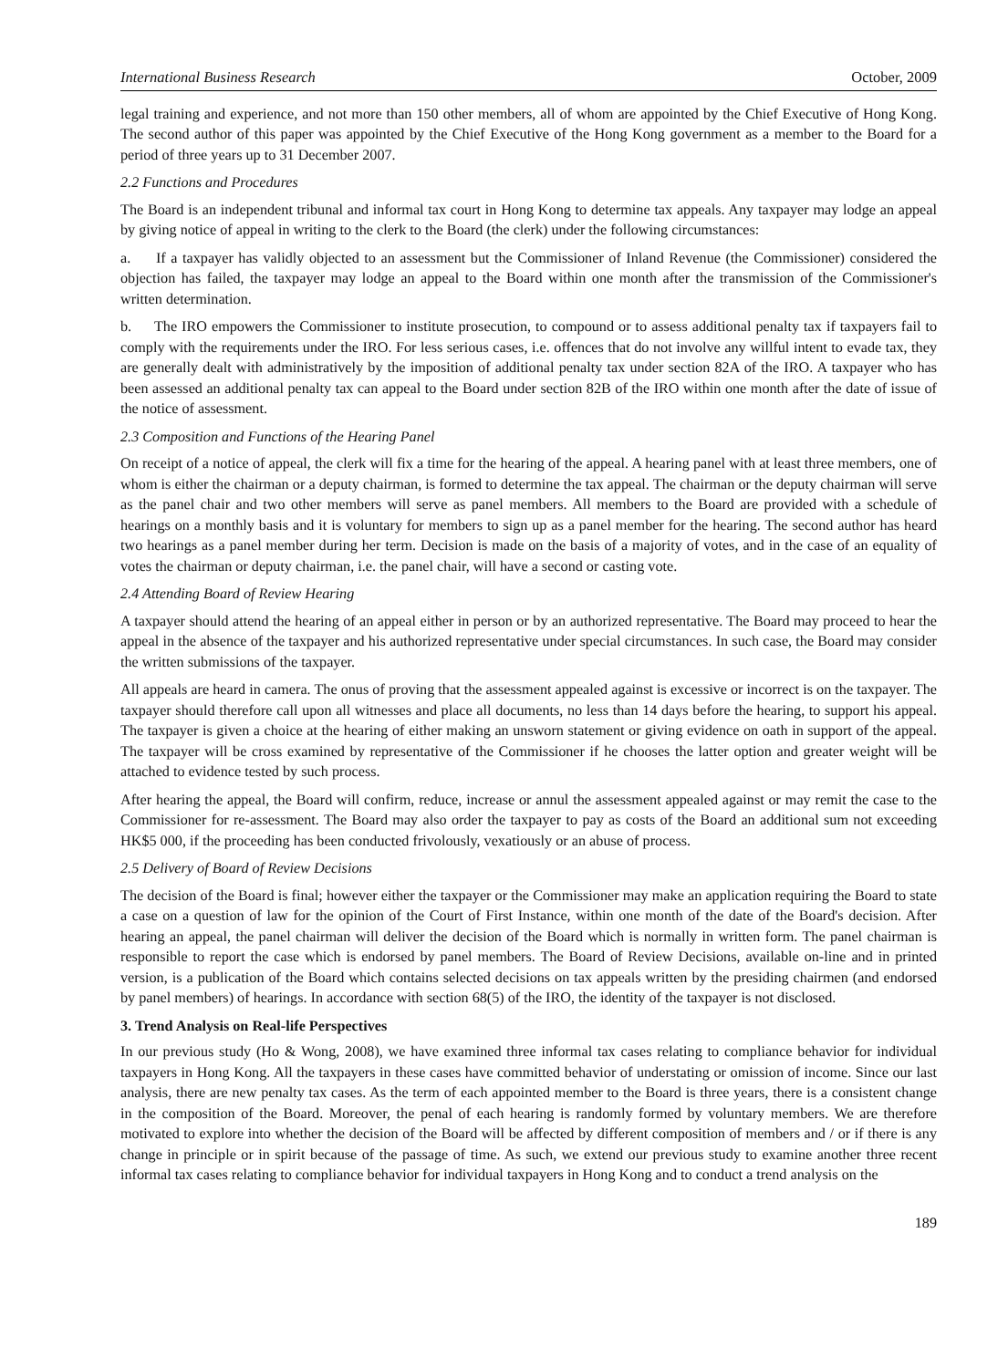International Business Research October, 2009
legal training and experience, and not more than 150 other members, all of whom are appointed by the Chief Executive of Hong Kong. The second author of this paper was appointed by the Chief Executive of the Hong Kong government as a member to the Board for a period of three years up to 31 December 2007.
2.2 Functions and Procedures
The Board is an independent tribunal and informal tax court in Hong Kong to determine tax appeals. Any taxpayer may lodge an appeal by giving notice of appeal in writing to the clerk to the Board (the clerk) under the following circumstances:
a. If a taxpayer has validly objected to an assessment but the Commissioner of Inland Revenue (the Commissioner) considered the objection has failed, the taxpayer may lodge an appeal to the Board within one month after the transmission of the Commissioner's written determination.
b. The IRO empowers the Commissioner to institute prosecution, to compound or to assess additional penalty tax if taxpayers fail to comply with the requirements under the IRO. For less serious cases, i.e. offences that do not involve any willful intent to evade tax, they are generally dealt with administratively by the imposition of additional penalty tax under section 82A of the IRO. A taxpayer who has been assessed an additional penalty tax can appeal to the Board under section 82B of the IRO within one month after the date of issue of the notice of assessment.
2.3 Composition and Functions of the Hearing Panel
On receipt of a notice of appeal, the clerk will fix a time for the hearing of the appeal. A hearing panel with at least three members, one of whom is either the chairman or a deputy chairman, is formed to determine the tax appeal. The chairman or the deputy chairman will serve as the panel chair and two other members will serve as panel members. All members to the Board are provided with a schedule of hearings on a monthly basis and it is voluntary for members to sign up as a panel member for the hearing. The second author has heard two hearings as a panel member during her term. Decision is made on the basis of a majority of votes, and in the case of an equality of votes the chairman or deputy chairman, i.e. the panel chair, will have a second or casting vote.
2.4 Attending Board of Review Hearing
A taxpayer should attend the hearing of an appeal either in person or by an authorized representative. The Board may proceed to hear the appeal in the absence of the taxpayer and his authorized representative under special circumstances. In such case, the Board may consider the written submissions of the taxpayer.
All appeals are heard in camera. The onus of proving that the assessment appealed against is excessive or incorrect is on the taxpayer. The taxpayer should therefore call upon all witnesses and place all documents, no less than 14 days before the hearing, to support his appeal. The taxpayer is given a choice at the hearing of either making an unsworn statement or giving evidence on oath in support of the appeal. The taxpayer will be cross examined by representative of the Commissioner if he chooses the latter option and greater weight will be attached to evidence tested by such process.
After hearing the appeal, the Board will confirm, reduce, increase or annul the assessment appealed against or may remit the case to the Commissioner for re-assessment. The Board may also order the taxpayer to pay as costs of the Board an additional sum not exceeding HK$5 000, if the proceeding has been conducted frivolously, vexatiously or an abuse of process.
2.5 Delivery of Board of Review Decisions
The decision of the Board is final; however either the taxpayer or the Commissioner may make an application requiring the Board to state a case on a question of law for the opinion of the Court of First Instance, within one month of the date of the Board's decision. After hearing an appeal, the panel chairman will deliver the decision of the Board which is normally in written form. The panel chairman is responsible to report the case which is endorsed by panel members. The Board of Review Decisions, available on-line and in printed version, is a publication of the Board which contains selected decisions on tax appeals written by the presiding chairmen (and endorsed by panel members) of hearings. In accordance with section 68(5) of the IRO, the identity of the taxpayer is not disclosed.
3. Trend Analysis on Real-life Perspectives
In our previous study (Ho & Wong, 2008), we have examined three informal tax cases relating to compliance behavior for individual taxpayers in Hong Kong. All the taxpayers in these cases have committed behavior of understating or omission of income. Since our last analysis, there are new penalty tax cases. As the term of each appointed member to the Board is three years, there is a consistent change in the composition of the Board. Moreover, the penal of each hearing is randomly formed by voluntary members. We are therefore motivated to explore into whether the decision of the Board will be affected by different composition of members and / or if there is any change in principle or in spirit because of the passage of time. As such, we extend our previous study to examine another three recent informal tax cases relating to compliance behavior for individual taxpayers in Hong Kong and to conduct a trend analysis on the
189